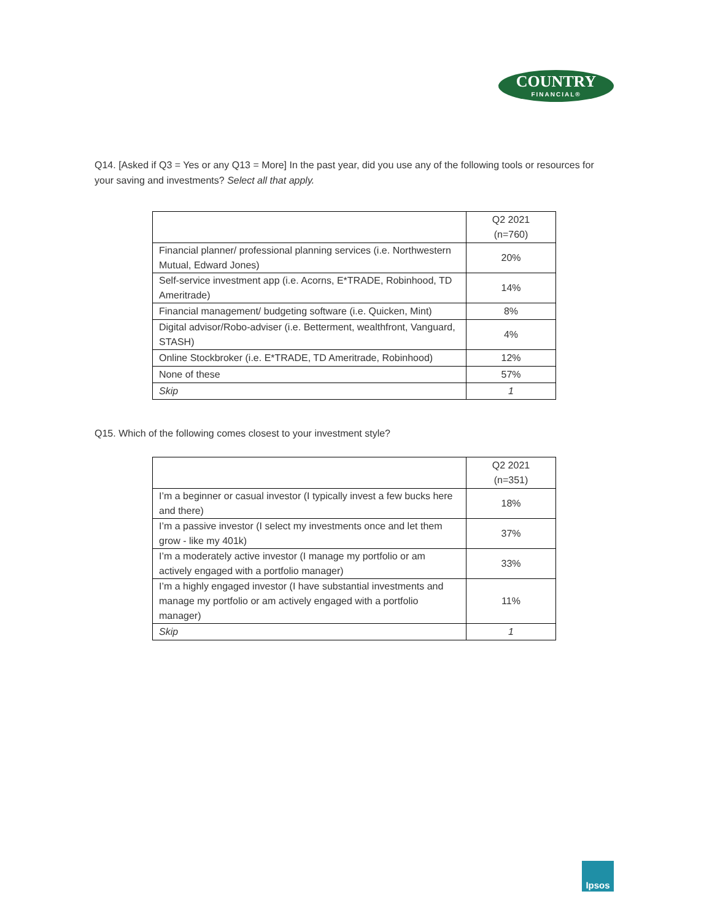COUNTRY
FINANCIAL®
Q14. [Asked if Q3 = Yes or any Q13 = More] In the past year, did you use any of the following tools or resources for your saving and investments? Select all that apply.
| | Q2 2021 (n=760) |
| --- | --- |
| Financial planner/ professional planning services (i.e. Northwestern Mutual, Edward Jones) | 20% |
| Self-service investment app (i.e. Acorns, E*TRADE, Robinhood, TD Ameritrade) | 14% |
| Financial management/ budgeting software (i.e. Quicken, Mint) | 8% |
| Digital advisor/Robo-adviser (i.e. Betterment, wealthfront, Vanguard, STASH) | 4% |
| Online Stockbroker (i.e. E*TRADE, TD Ameritrade, Robinhood) | 12% |
| None of these | 57% |
| Skip | 1 |
Q15. Which of the following comes closest to your investment style?
| | Q2 2021 (n=351) |
| --- | --- |
| I’m a beginner or casual investor (I typically invest a few bucks here and there) | 18% |
| I’m a passive investor (I select my investments once and let them grow - like my 401k) | 37% |
| I’m a moderately active investor (I manage my portfolio or am actively engaged with a portfolio manager) | 33% |
| I’m a highly engaged investor (I have substantial investments and manage my portfolio or am actively engaged with a portfolio manager) | 11% |
| Skip | 1 |
Ipsos